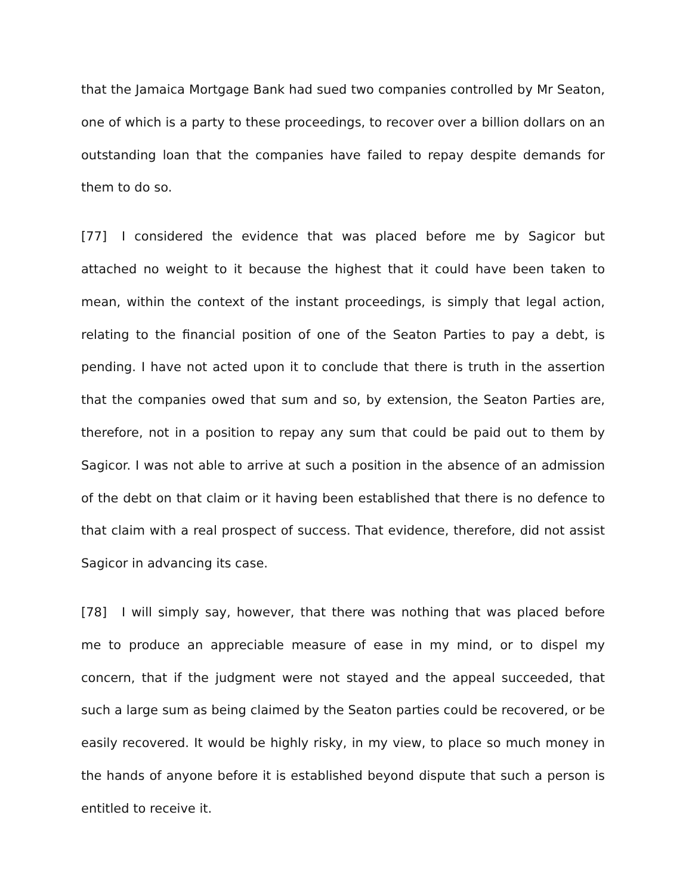that the Jamaica Mortgage Bank had sued two companies controlled by Mr Seaton, one of which is a party to these proceedings, to recover over a billion dollars on an outstanding loan that the companies have failed to repay despite demands for them to do so.
[77] I considered the evidence that was placed before me by Sagicor but attached no weight to it because the highest that it could have been taken to mean, within the context of the instant proceedings, is simply that legal action, relating to the financial position of one of the Seaton Parties to pay a debt, is pending. I have not acted upon it to conclude that there is truth in the assertion that the companies owed that sum and so, by extension, the Seaton Parties are, therefore, not in a position to repay any sum that could be paid out to them by Sagicor. I was not able to arrive at such a position in the absence of an admission of the debt on that claim or it having been established that there is no defence to that claim with a real prospect of success. That evidence, therefore, did not assist Sagicor in advancing its case.
[78] I will simply say, however, that there was nothing that was placed before me to produce an appreciable measure of ease in my mind, or to dispel my concern, that if the judgment were not stayed and the appeal succeeded, that such a large sum as being claimed by the Seaton parties could be recovered, or be easily recovered. It would be highly risky, in my view, to place so much money in the hands of anyone before it is established beyond dispute that such a person is entitled to receive it.